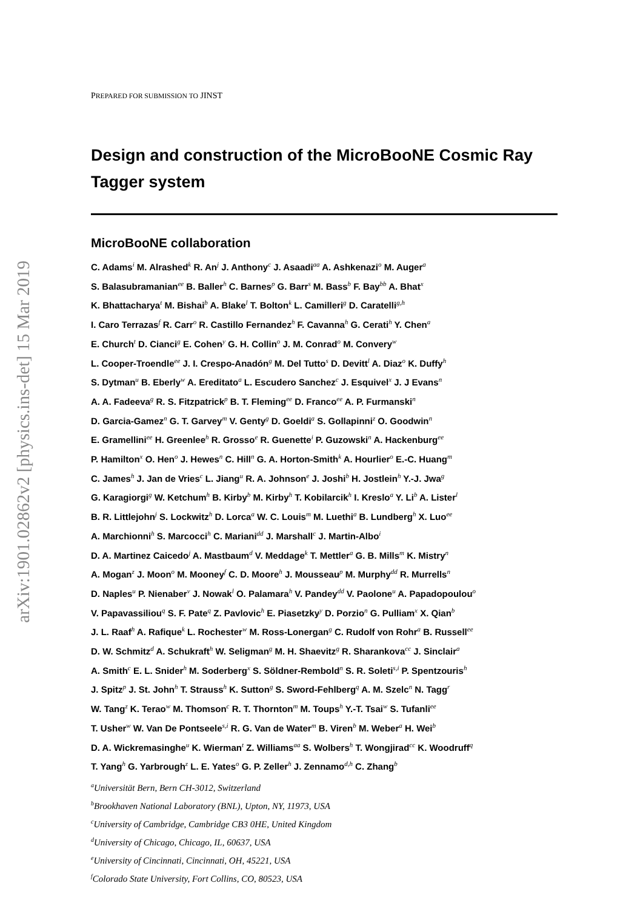arXiv:1901.02862v2 [physics.ins-det] 15 Mar 2019
PREPARED FOR SUBMISSION TO JINST
Design and construction of the MicroBooNE Cosmic Ray Tagger system
MicroBooNE collaboration
C. Adams<sup>i</sup> M. Alrashed<sup>k</sup> R. An<sup>j</sup> J. Anthony<sup>c</sup> J. Asaadi<sup>aa</sup> A. Ashkenazi<sup>o</sup> M. Auger<sup>a</sup>
S. Balasubramanian<sup>ee</sup> B. Baller<sup>h</sup> C. Barnes<sup>p</sup> G. Barr<sup>s</sup> M. Bass<sup>b</sup> F. Bay<sup>bb</sup> A. Bhat<sup>x</sup>
K. Bhattacharya<sup>t</sup> M. Bishai<sup>b</sup> A. Blake<sup>l</sup> T. Bolton<sup>k</sup> L. Camilleri<sup>g</sup> D. Caratelli<sup>g,h</sup>
I. Caro Terrazas<sup>f</sup> R. Carr<sup>o</sup> R. Castillo Fernandez<sup>h</sup> F. Cavanna<sup>h</sup> G. Cerati<sup>h</sup> Y. Chen<sup>a</sup>
E. Church<sup>t</sup> D. Cianci<sup>g</sup> E. Cohen<sup>y</sup> G. H. Collin<sup>o</sup> J. M. Conrad<sup>o</sup> M. Convery<sup>w</sup>
L. Cooper-Troendle<sup>ee</sup> J. I. Crespo-Anadón<sup>g</sup> M. Del Tutto<sup>s</sup> D. Devitt<sup>l</sup> A. Diaz<sup>o</sup> K. Duffy<sup>h</sup>
S. Dytman<sup>u</sup> B. Eberly<sup>w</sup> A. Ereditato<sup>a</sup> L. Escudero Sanchez<sup>c</sup> J. Esquivel<sup>x</sup> J. J Evans<sup>n</sup>
A. A. Fadeeva<sup>g</sup> R. S. Fitzpatrick<sup>p</sup> B. T. Fleming<sup>ee</sup> D. Franco<sup>ee</sup> A. P. Furmanski<sup>n</sup>
D. Garcia-Gamez<sup>n</sup> G. T. Garvey<sup>m</sup> V. Genty<sup>g</sup> D. Goeldi<sup>a</sup> S. Gollapinni<sup>z</sup> O. Goodwin<sup>n</sup>
E. Gramellini<sup>ee</sup> H. Greenlee<sup>h</sup> R. Grosso<sup>e</sup> R. Guenette<sup>i</sup> P. Guzowski<sup>n</sup> A. Hackenburg<sup>ee</sup>
P. Hamilton<sup>x</sup> O. Hen<sup>o</sup> J. Hewes<sup>n</sup> C. Hill<sup>n</sup> G. A. Horton-Smith<sup>k</sup> A. Hourlier<sup>o</sup> E.-C. Huang<sup>m</sup>
C. James<sup>h</sup> J. Jan de Vries<sup>c</sup> L. Jiang<sup>u</sup> R. A. Johnson<sup>e</sup> J. Joshi<sup>b</sup> H. Jostlein<sup>h</sup> Y.-J. Jwa<sup>g</sup>
G. Karagiorgi<sup>g</sup> W. Ketchum<sup>h</sup> B. Kirby<sup>b</sup> M. Kirby<sup>h</sup> T. Kobilarcik<sup>h</sup> I. Kreslo<sup>a</sup> Y. Li<sup>b</sup> A. Lister<sup>l</sup>
B. R. Littlejohn<sup>j</sup> S. Lockwitz<sup>h</sup> D. Lorca<sup>a</sup> W. C. Louis<sup>m</sup> M. Luethi<sup>a</sup> B. Lundberg<sup>h</sup> X. Luo<sup>ee</sup>
A. Marchionni<sup>h</sup> S. Marcocci<sup>h</sup> C. Mariani<sup>dd</sup> J. Marshall<sup>c</sup> J. Martin-Albo<sup>i</sup>
D. A. Martinez Caicedo<sup>j</sup> A. Mastbaum<sup>d</sup> V. Meddage<sup>k</sup> T. Mettler<sup>a</sup> G. B. Mills<sup>m</sup> K. Mistry<sup>n</sup>
A. Mogan<sup>z</sup> J. Moon<sup>o</sup> M. Mooney<sup>f</sup> C. D. Moore<sup>h</sup> J. Mousseau<sup>p</sup> M. Murphy<sup>dd</sup> R. Murrells<sup>n</sup>
D. Naples<sup>u</sup> P. Nienaber<sup>v</sup> J. Nowak<sup>l</sup> O. Palamara<sup>h</sup> V. Pandey<sup>dd</sup> V. Paolone<sup>u</sup> A. Papadopoulou<sup>o</sup>
V. Papavassiliou<sup>q</sup> S. F. Pate<sup>q</sup> Z. Pavlovic<sup>h</sup> E. Piasetzky<sup>y</sup> D. Porzio<sup>n</sup> G. Pulliam<sup>x</sup> X. Qian<sup>b</sup>
J. L. Raaf<sup>h</sup> A. Rafique<sup>k</sup> L. Rochester<sup>w</sup> M. Ross-Lonergan<sup>g</sup> C. Rudolf von Rohr<sup>a</sup> B. Russell<sup>ee</sup>
D. W. Schmitz<sup>d</sup> A. Schukraft<sup>h</sup> W. Seligman<sup>g</sup> M. H. Shaevitz<sup>g</sup> R. Sharankova<sup>cc</sup> J. Sinclair<sup>a</sup>
A. Smith<sup>c</sup> E. L. Snider<sup>h</sup> M. Soderberg<sup>x</sup> S. Söldner-Rembold<sup>n</sup> S. R. Soleti<sup>s,i</sup> P. Spentzouris<sup>h</sup>
J. Spitz<sup>p</sup> J. St. John<sup>h</sup> T. Strauss<sup>h</sup> K. Sutton<sup>g</sup> S. Sword-Fehlberg<sup>q</sup> A. M. Szelc<sup>n</sup> N. Tagg<sup>r</sup>
W. Tang<sup>z</sup> K. Terao<sup>w</sup> M. Thomson<sup>c</sup> R. T. Thornton<sup>m</sup> M. Toups<sup>h</sup> Y.-T. Tsai<sup>w</sup> S. Tufanli<sup>ee</sup>
T. Usher<sup>w</sup> W. Van De Pontseele<sup>s,i</sup> R. G. Van de Water<sup>m</sup> B. Viren<sup>b</sup> M. Weber<sup>a</sup> H. Wei<sup>b</sup>
D. A. Wickremasinghe<sup>u</sup> K. Wierman<sup>t</sup> Z. Williams<sup>aa</sup> S. Wolbers<sup>h</sup> T. Wongjirad<sup>cc</sup> K. Woodruff<sup>q</sup>
T. Yang<sup>h</sup> G. Yarbrough<sup>z</sup> L. E. Yates<sup>o</sup> G. P. Zeller<sup>h</sup> J. Zennamo<sup>d,h</sup> C. Zhang<sup>b</sup>
<sup>a</sup> Universität Bern, Bern CH-3012, Switzerland
<sup>b</sup> Brookhaven National Laboratory (BNL), Upton, NY, 11973, USA
<sup>c</sup> University of Cambridge, Cambridge CB3 0HE, United Kingdom
<sup>d</sup> University of Chicago, Chicago, IL, 60637, USA
<sup>e</sup> University of Cincinnati, Cincinnati, OH, 45221, USA
<sup>f</sup> Colorado State University, Fort Collins, CO, 80523, USA